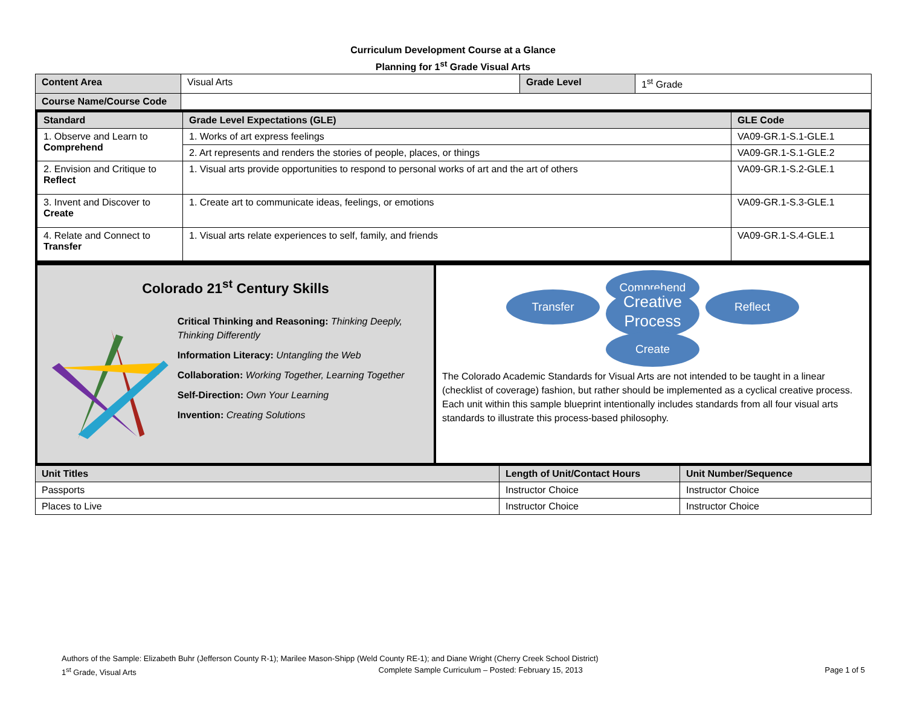Curriculum Development Course at a Glance
Planning for 1<sup>st</sup> Grade Visual Arts
| Content Area | Visual Arts | Grade Level | 1<sup>st</sup> Grade |
| Course Name/Course Code | | | |
| Standard | Grade Level Expectations (GLE) | GLE Code |
| --- | --- | --- |
| 1. Observe and Learn to Comprehend | 1. Works of art express feelings | VA09-GR.1-S.1-GLE.1 |
| | 2. Art represents and renders the stories of people, places, or things | VA09-GR.1-S.1-GLE.2 |
| 2. Envision and Critique to Reflect | 1. Visual arts provide opportunities to respond to personal works of art and the art of others | VA09-GR.1-S.2-GLE.1 |
| 3. Invent and Discover to Create | 1. Create art to communicate ideas, feelings, or emotions | VA09-GR.1-S.3-GLE.1 |
| 4. Relate and Connect to Transfer | 1. Visual arts relate experiences to self, family, and friends | VA09-GR.1-S.4-GLE.1 |
Colorado 21<sup>st</sup> Century Skills
Critical Thinking and Reasoning: Thinking Deeply, Thinking Differently
Information Literacy: Untangling the Web
Collaboration: Working Together, Learning Together
Self-Direction: Own Your Learning
Invention: Creating Solutions
Comprehend
Transfer Creative
Process Reflect
Create
The Colorado Academic Standards for Visual Arts are not intended to be taught in a linear (checklist of coverage) fashion, but rather should be implemented as a cyclical creative process. Each unit within this sample blueprint intentionally includes standards from all four visual arts standards to illustrate this process-based philosophy.
| Unit Titles | Length of Unit/Contact Hours | Unit Number/Sequence |
| --- | --- | --- |
| Passports | Instructor Choice | Instructor Choice |
| Places to Live | Instructor Choice | Instructor Choice |
Authors of the Sample: Elizabeth Buhr (Jefferson County R-1); Marilee Mason-Shipp (Weld County RE-1); and Diane Wright (Cherry Creek School District)
1<sup>st</sup> Grade, Visual Arts Complete Sample Curriculum – Posted: February 15, 2013 Page 1 of 5